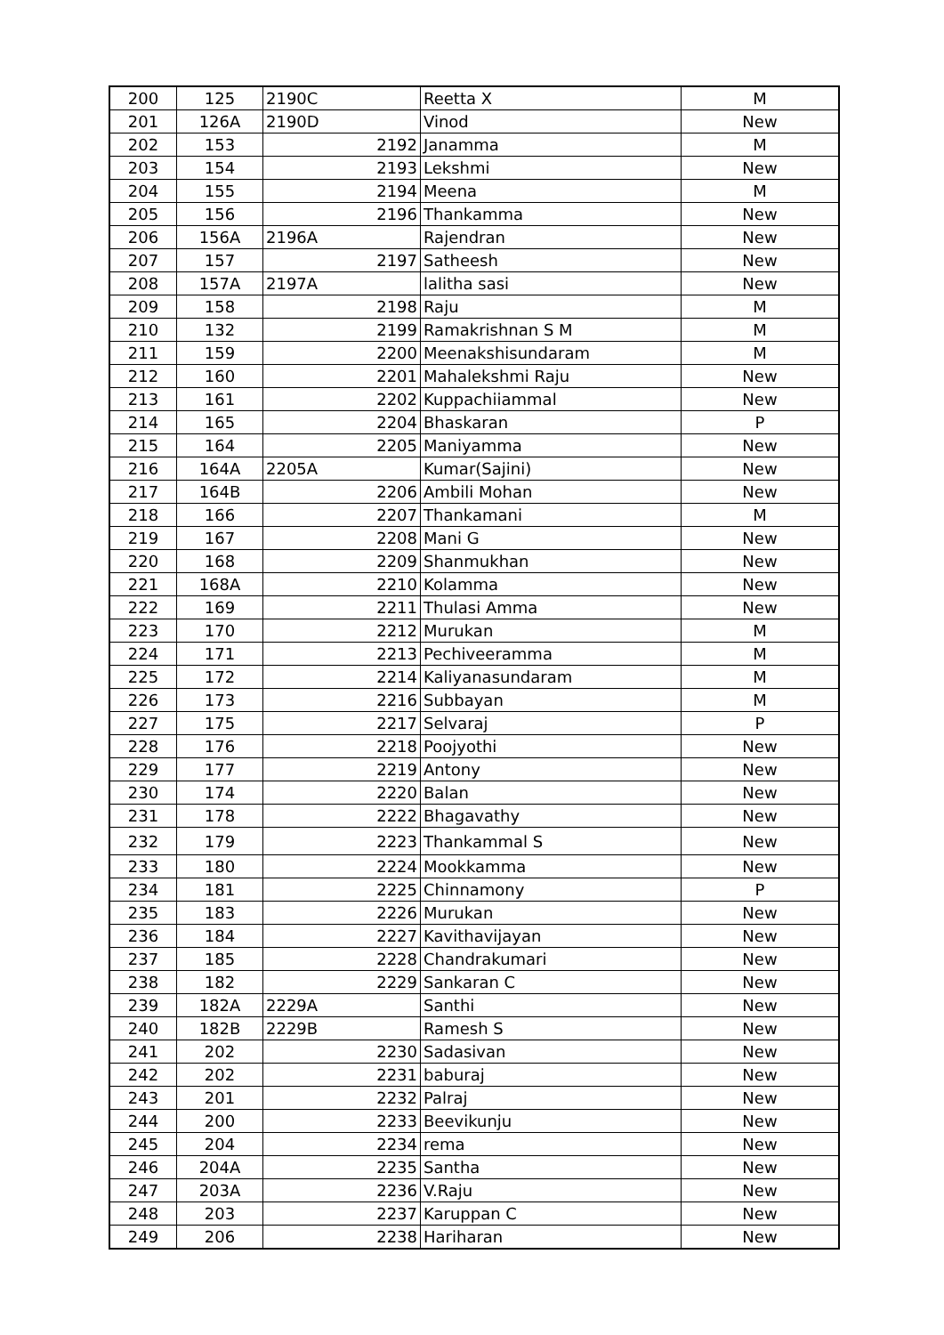| 200 | 125 | 2190C | Reetta X | M |
| 201 | 126A | 2190D | Vinod | New |
| 202 | 153 | 2192 | Janamma | M |
| 203 | 154 | 2193 | Lekshmi | New |
| 204 | 155 | 2194 | Meena | M |
| 205 | 156 | 2196 | Thankamma | New |
| 206 | 156A | 2196A | Rajendran | New |
| 207 | 157 | 2197 | Satheesh | New |
| 208 | 157A | 2197A | lalitha sasi | New |
| 209 | 158 | 2198 | Raju | M |
| 210 | 132 | 2199 | Ramakrishnan S M | M |
| 211 | 159 | 2200 | Meenakshisundaram | M |
| 212 | 160 | 2201 | Mahalekshmi Raju | New |
| 213 | 161 | 2202 | Kuppachiiammal | New |
| 214 | 165 | 2204 | Bhaskaran | P |
| 215 | 164 | 2205 | Maniyamma | New |
| 216 | 164A | 2205A | Kumar(Sajini) | New |
| 217 | 164B | 2206 | Ambili Mohan | New |
| 218 | 166 | 2207 | Thankamani | M |
| 219 | 167 | 2208 | Mani G | New |
| 220 | 168 | 2209 | Shanmukhan | New |
| 221 | 168A | 2210 | Kolamma | New |
| 222 | 169 | 2211 | Thulasi Amma | New |
| 223 | 170 | 2212 | Murukan | M |
| 224 | 171 | 2213 | Pechiveeramma | M |
| 225 | 172 | 2214 | Kaliyanasundaram | M |
| 226 | 173 | 2216 | Subbayan | M |
| 227 | 175 | 2217 | Selvaraj | P |
| 228 | 176 | 2218 | Poojyothi | New |
| 229 | 177 | 2219 | Antony | New |
| 230 | 174 | 2220 | Balan | New |
| 231 | 178 | 2222 | Bhagavathy | New |
| 232 | 179 | 2223 | Thankammal S | New |
| 233 | 180 | 2224 | Mookkamma | New |
| 234 | 181 | 2225 | Chinnamony | P |
| 235 | 183 | 2226 | Murukan | New |
| 236 | 184 | 2227 | Kavithavijayan | New |
| 237 | 185 | 2228 | Chandrakumari | New |
| 238 | 182 | 2229 | Sankaran C | New |
| 239 | 182A | 2229A | Santhi | New |
| 240 | 182B | 2229B | Ramesh S | New |
| 241 | 202 | 2230 | Sadasivan | New |
| 242 | 202 | 2231 | baburaj | New |
| 243 | 201 | 2232 | Palraj | New |
| 244 | 200 | 2233 | Beevikunju | New |
| 245 | 204 | 2234 | rema | New |
| 246 | 204A | 2235 | Santha | New |
| 247 | 203A | 2236 | V.Raju | New |
| 248 | 203 | 2237 | Karuppan C | New |
| 249 | 206 | 2238 | Hariharan | New |